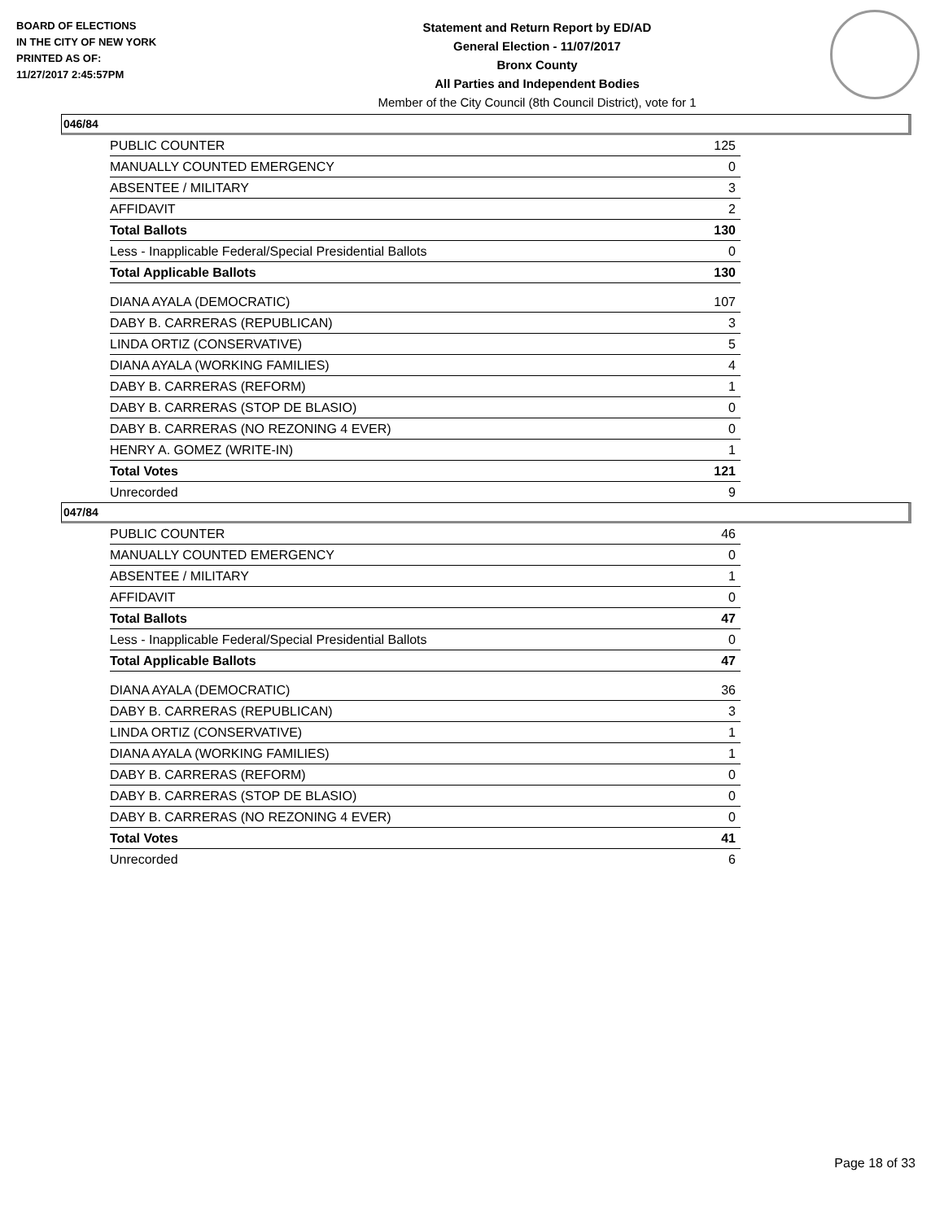BOARD OF ELECTIONS
IN THE CITY OF NEW YORK
PRINTED AS OF:
11/27/2017 2:45:57PM
Statement and Return Report by ED/AD
General Election - 11/07/2017
Bronx County
All Parties and Independent Bodies
Member of the City Council (8th Council District), vote for 1
046/84
| PUBLIC COUNTER | 125 |
| MANUALLY COUNTED EMERGENCY | 0 |
| ABSENTEE / MILITARY | 3 |
| AFFIDAVIT | 2 |
| Total Ballots | 130 |
| Less - Inapplicable Federal/Special Presidential Ballots | 0 |
| Total Applicable Ballots | 130 |
| DIANA AYALA (DEMOCRATIC) | 107 |
| DABY B. CARRERAS (REPUBLICAN) | 3 |
| LINDA ORTIZ (CONSERVATIVE) | 5 |
| DIANA AYALA (WORKING FAMILIES) | 4 |
| DABY B. CARRERAS (REFORM) | 1 |
| DABY B. CARRERAS (STOP DE BLASIO) | 0 |
| DABY B. CARRERAS (NO REZONING 4 EVER) | 0 |
| HENRY A. GOMEZ (WRITE-IN) | 1 |
| Total Votes | 121 |
| Unrecorded | 9 |
047/84
| PUBLIC COUNTER | 46 |
| MANUALLY COUNTED EMERGENCY | 0 |
| ABSENTEE / MILITARY | 1 |
| AFFIDAVIT | 0 |
| Total Ballots | 47 |
| Less - Inapplicable Federal/Special Presidential Ballots | 0 |
| Total Applicable Ballots | 47 |
| DIANA AYALA (DEMOCRATIC) | 36 |
| DABY B. CARRERAS (REPUBLICAN) | 3 |
| LINDA ORTIZ (CONSERVATIVE) | 1 |
| DIANA AYALA (WORKING FAMILIES) | 1 |
| DABY B. CARRERAS (REFORM) | 0 |
| DABY B. CARRERAS (STOP DE BLASIO) | 0 |
| DABY B. CARRERAS (NO REZONING 4 EVER) | 0 |
| Total Votes | 41 |
| Unrecorded | 6 |
Page 18 of 33